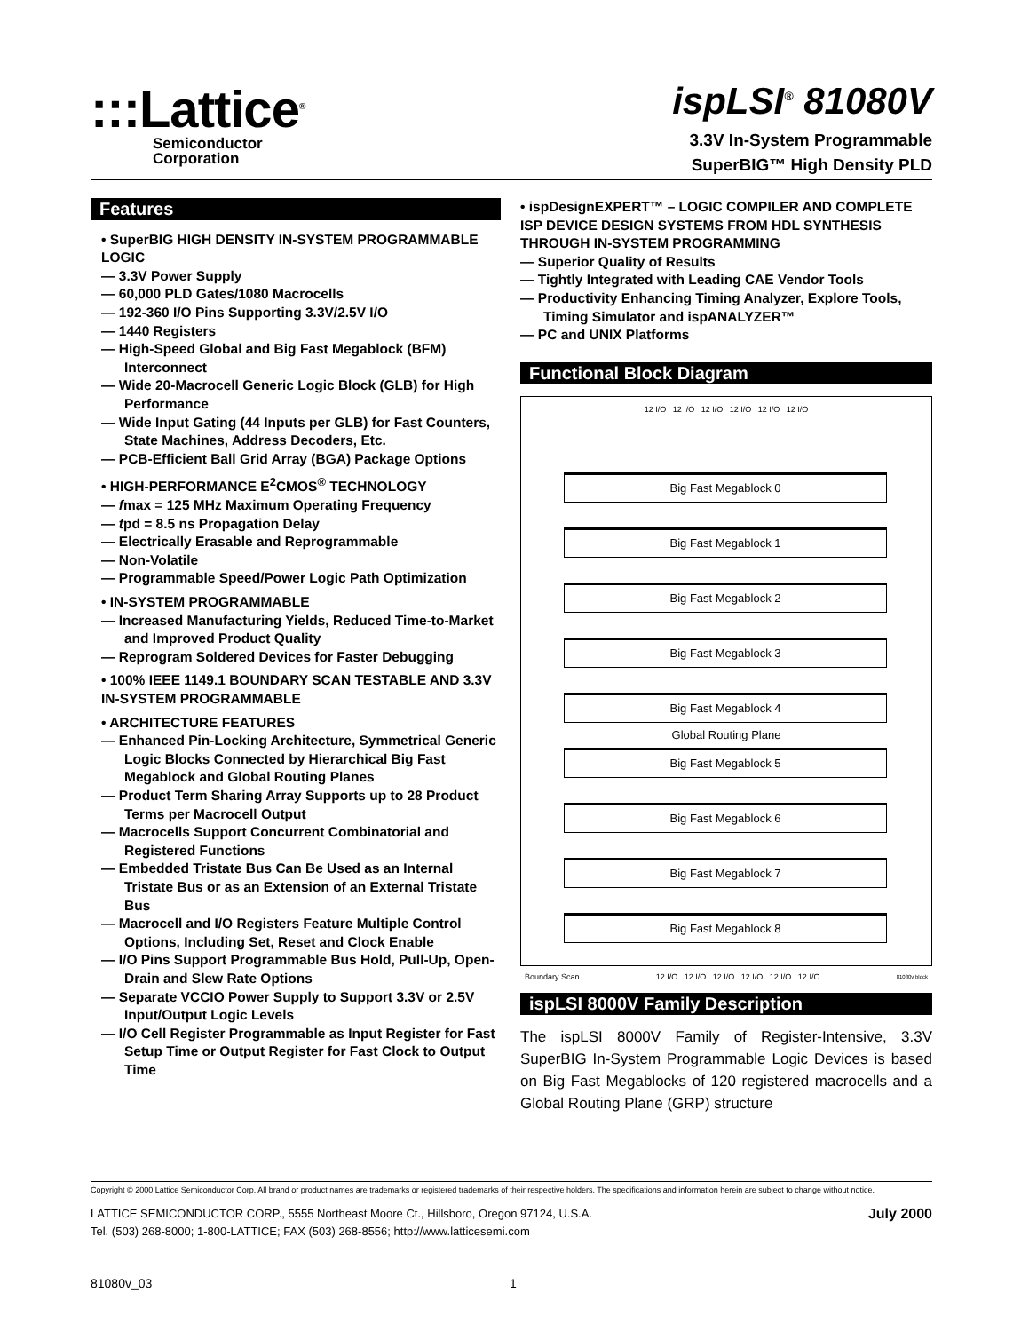:::Lattice<sup>®</sup>
Semiconductor
Corporation
ispLSI<sup>®</sup> 81080V
3.3V In-System Programmable
SuperBIG™ High Density PLD
Features
• SuperBIG HIGH DENSITY IN-SYSTEM PROGRAMMABLE LOGIC
— 3.3V Power Supply
— 60,000 PLD Gates/1080 Macrocells
— 192-360 I/O Pins Supporting 3.3V/2.5V I/O
— 1440 Registers
— High-Speed Global and Big Fast Megablock (BFM) Interconnect
— Wide 20-Macrocell Generic Logic Block (GLB) for High Performance
— Wide Input Gating (44 Inputs per GLB) for Fast Counters, State Machines, Address Decoders, Etc.
— PCB-Efficient Ball Grid Array (BGA) Package Options
• HIGH-PERFORMANCE E<sup>2</sup>CMOS<sup>®</sup> TECHNOLOGY
— fmax = 125 MHz Maximum Operating Frequency
— tpd = 8.5 ns Propagation Delay
— Electrically Erasable and Reprogrammable
— Non-Volatile
— Programmable Speed/Power Logic Path Optimization
• IN-SYSTEM PROGRAMMABLE
— Increased Manufacturing Yields, Reduced Time-to-Market and Improved Product Quality
— Reprogram Soldered Devices for Faster Debugging
• 100% IEEE 1149.1 BOUNDARY SCAN TESTABLE AND 3.3V IN-SYSTEM PROGRAMMABLE
• ARCHITECTURE FEATURES
— Enhanced Pin-Locking Architecture, Symmetrical Generic Logic Blocks Connected by Hierarchical Big Fast Megablock and Global Routing Planes
— Product Term Sharing Array Supports up to 28 Product Terms per Macrocell Output
— Macrocells Support Concurrent Combinatorial and Registered Functions
— Embedded Tristate Bus Can Be Used as an Internal Tristate Bus or as an Extension of an External Tristate Bus
— Macrocell and I/O Registers Feature Multiple Control Options, Including Set, Reset and Clock Enable
— I/O Pins Support Programmable Bus Hold, Pull-Up, Open-Drain and Slew Rate Options
— Separate VCCIO Power Supply to Support 3.3V or 2.5V Input/Output Logic Levels
— I/O Cell Register Programmable as Input Register for Fast Setup Time or Output Register for Fast Clock to Output Time
• ispDesignEXPERT™ – LOGIC COMPILER AND COMPLETE ISP DEVICE DESIGN SYSTEMS FROM HDL SYNTHESIS THROUGH IN-SYSTEM PROGRAMMING
— Superior Quality of Results
— Tightly Integrated with Leading CAE Vendor Tools
— Productivity Enhancing Timing Analyzer, Explore Tools, Timing Simulator and ispANALYZER™
— PC and UNIX Platforms
Functional Block Diagram
12 I/O 12 I/O 12 I/O 12 I/O 12 I/O 12 I/O
Big Fast Megablock 0
Big Fast Megablock 1
Big Fast Megablock 2
Big Fast Megablock 3
Big Fast Megablock 4
Global Routing Plane
Big Fast Megablock 5
Big Fast Megablock 6
Big Fast Megablock 7
Big Fast Megablock 8
Boundary Scan 12 I/O 12 I/O 12 I/O 12 I/O 12 I/O 12 I/O 81080v block
ispLSI 8000V Family Description
The ispLSI 8000V Family of Register-Intensive, 3.3V SuperBIG In-System Programmable Logic Devices is based on Big Fast Megablocks of 120 registered macrocells and a Global Routing Plane (GRP) structure
Copyright © 2000 Lattice Semiconductor Corp. All brand or product names are trademarks or registered trademarks of their respective holders. The specifications and information herein are subject to change without notice.
LATTICE SEMICONDUCTOR CORP., 5555 Northeast Moore Ct., Hillsboro, Oregon 97124, U.S.A.
Tel. (503) 268-8000; 1-800-LATTICE; FAX (503) 268-8556; http://www.latticesemi.com
July 2000
81080v_03 1